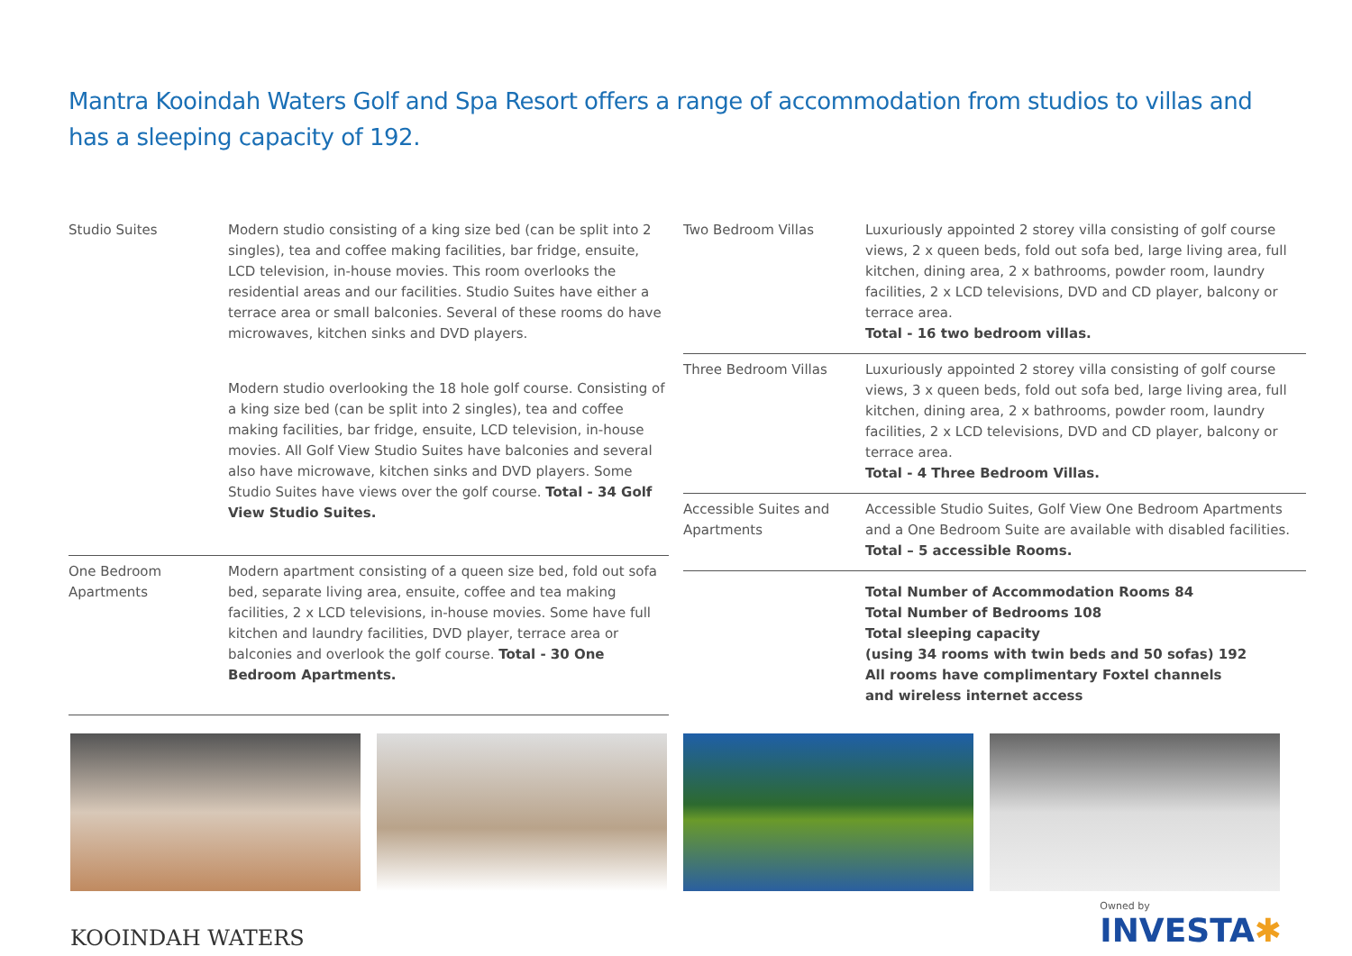Mantra Kooindah Waters Golf and Spa Resort offers a range of accommodation from studios to villas and has a sleeping capacity of 192.
| Studio Suites | Modern studio consisting of a king size bed (can be split into 2 singles), tea and coffee making facilities, bar fridge, ensuite, LCD television, in-house movies. This room overlooks the residential areas and our facilities. Studio Suites have either a terrace area or small balconies. Several of these rooms do have microwaves, kitchen sinks and DVD players. |
| | Modern studio overlooking the 18 hole golf course. Consisting of a king size bed (can be split into 2 singles), tea and coffee making facilities, bar fridge, ensuite, LCD television, in-house movies. All Golf View Studio Suites have balconies and several also have microwave, kitchen sinks and DVD players. Some Studio Suites have views over the golf course. Total - 34 Golf View Studio Suites. |
| One Bedroom Apartments | Modern apartment consisting of a queen size bed, fold out sofa bed, separate living area, ensuite, coffee and tea making facilities, 2 x LCD televisions, in-house movies. Some have full kitchen and laundry facilities, DVD player, terrace area or balconies and overlook the golf course. Total - 30 One Bedroom Apartments. |
| Two Bedroom Villas | Luxuriously appointed 2 storey villa consisting of golf course views, 2 x queen beds, fold out sofa bed, large living area, full kitchen, dining area, 2 x bathrooms, powder room, laundry facilities, 2 x LCD televisions, DVD and CD player, balcony or terrace area. Total - 16 two bedroom villas. |
| Three Bedroom Villas | Luxuriously appointed 2 storey villa consisting of golf course views, 3 x queen beds, fold out sofa bed, large living area, full kitchen, dining area, 2 x bathrooms, powder room, laundry facilities, 2 x LCD televisions, DVD and CD player, balcony or terrace area. Total - 4 Three Bedroom Villas. |
| Accessible Suites and Apartments | Accessible Studio Suites, Golf View One Bedroom Apartments and a One Bedroom Suite are available with disabled facilities. Total – 5 accessible Rooms. |
| | Total Number of Accommodation Rooms 84 Total Number of Bedrooms 108 Total sleeping capacity (using 34 rooms with twin beds and 50 sofas) 192 All rooms have complimentary Foxtel channels and wireless internet access |
KOOINDAH WATERS
Owned by
INVESTA✱